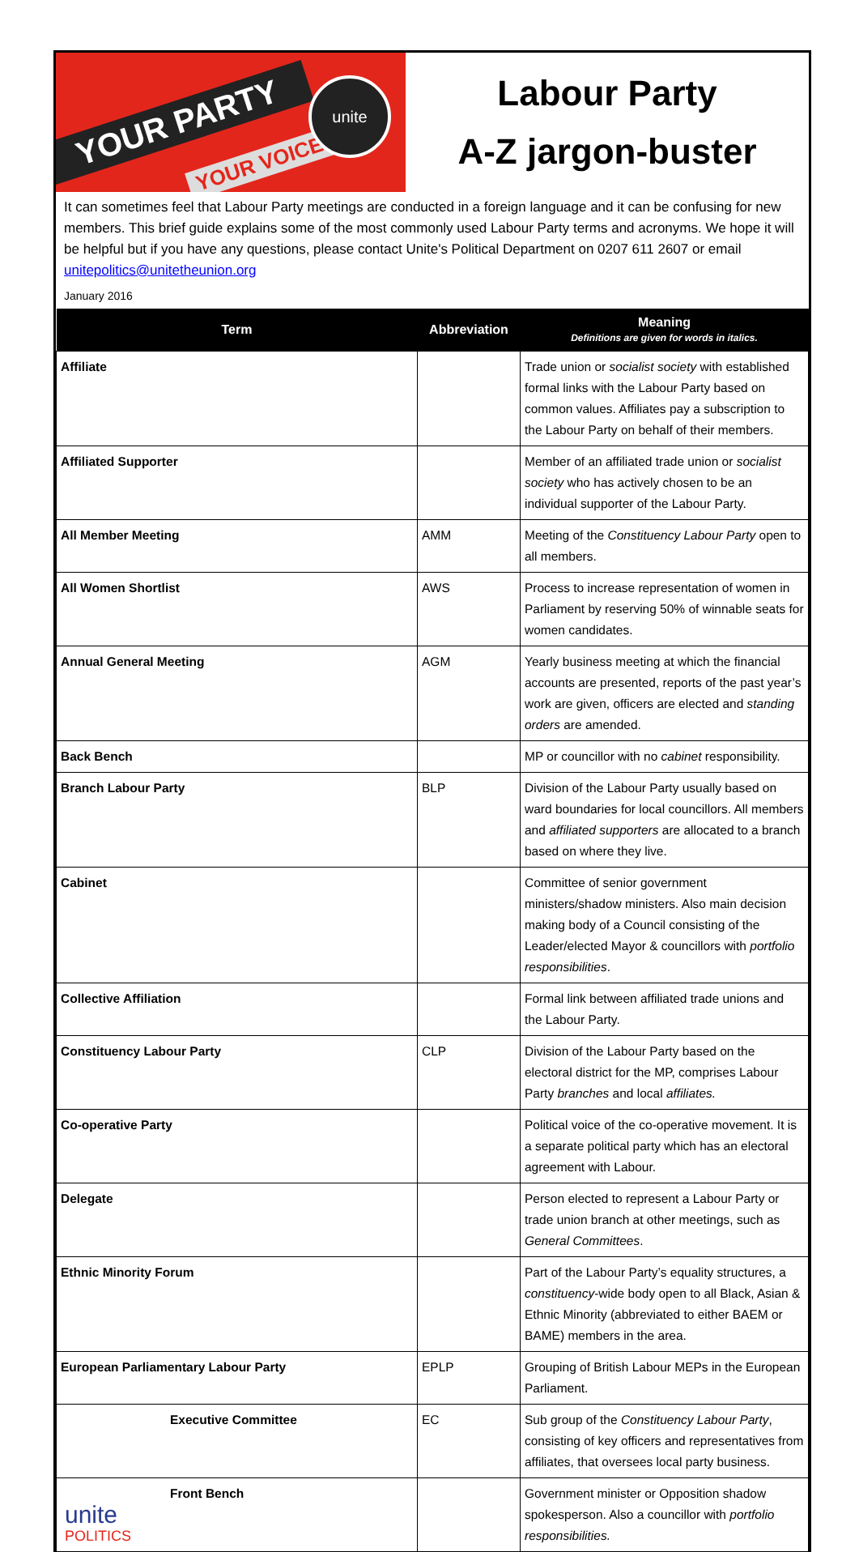YOUR PARTY
YOUR VOICE
unite
Labour Party
A-Z jargon-buster
It can sometimes feel that Labour Party meetings are conducted in a foreign language and it can be confusing for new members. This brief guide explains some of the most commonly used Labour Party terms and acronyms. We hope it will be helpful but if you have any questions, please contact Unite's Political Department on 0207 611 2607 or email unitepolitics@unitetheunion.org
January 2016
| Term | Abbreviation | Meaning Definitions are given for words in italics. |
| --- | --- | --- |
| Affiliate | | Trade union or socialist society with established formal links with the Labour Party based on common values. Affiliates pay a subscription to the Labour Party on behalf of their members. |
| Affiliated Supporter | | Member of an affiliated trade union or socialist society who has actively chosen to be an individual supporter of the Labour Party. |
| All Member Meeting | AMM | Meeting of the Constituency Labour Party open to all members. |
| All Women Shortlist | AWS | Process to increase representation of women in Parliament by reserving 50% of winnable seats for women candidates. |
| Annual General Meeting | AGM | Yearly business meeting at which the financial accounts are presented, reports of the past year’s work are given, officers are elected and standing orders are amended. |
| Back Bench | | MP or councillor with no cabinet responsibility. |
| Branch Labour Party | BLP | Division of the Labour Party usually based on ward boundaries for local councillors. All members and affiliated supporters are allocated to a branch based on where they live. |
| Cabinet | | Committee of senior government ministers/shadow ministers. Also main decision making body of a Council consisting of the Leader/elected Mayor & councillors with portfolio responsibilities . |
| Collective Affiliation | | Formal link between affiliated trade unions and the Labour Party. |
| Constituency Labour Party | CLP | Division of the Labour Party based on the electoral district for the MP, comprises Labour Party branches and local affiliates. |
| Co-operative Party | | Political voice of the co-operative movement. It is a separate political party which has an electoral agreement with Labour. |
| Delegate | | Person elected to represent a Labour Party or trade union branch at other meetings, such as General Committees . |
| Ethnic Minority Forum | | Part of the Labour Party’s equality structures, a constituency -wide body open to all Black, Asian & Ethnic Minority (abbreviated to either BAEM or BAME) members in the area. |
| European Parliamentary Labour Party | EPLP | Grouping of British Labour MEPs in the European Parliament. |
| Executive Committee | EC | Sub group of the Constituency Labour Party , consisting of key officers and representatives from affiliates, that oversees local party business. |
| Front Bench unite POLITICS | | Government minister or Opposition shadow spokesperson. Also a councillor with portfolio responsibilities. |